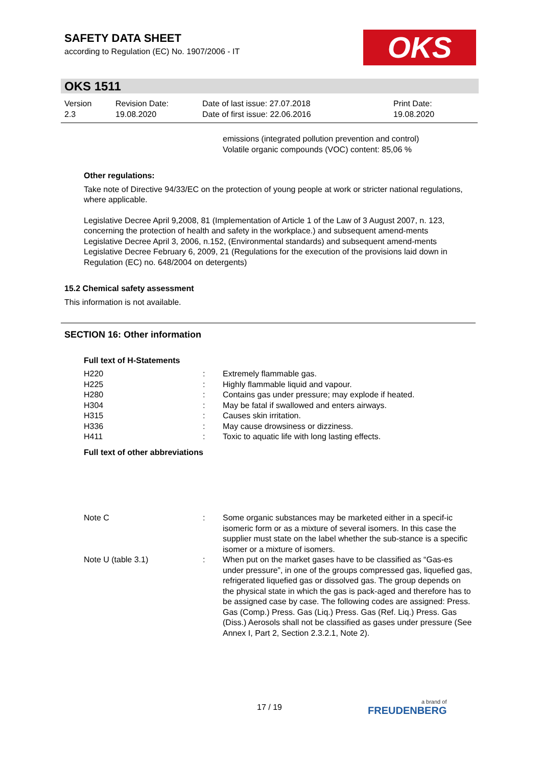SAFETY DATA SHEET
according to Regulation (EC) No. 1907/2006 - IT
OKS
OKS 1511
| Version 2.3 | Revision Date: 19.08.2020 | Date of last issue: 27.07.2018 Date of first issue: 22.06.2016 | Print Date: 19.08.2020 |
emissions (integrated pollution prevention and control)
Volatile organic compounds (VOC) content: 85,06 %
Other regulations:
Take note of Directive 94/33/EC on the protection of young people at work or stricter national regulations, where applicable.
Legislative Decree April 9,2008, 81 (Implementation of Article 1 of the Law of 3 August 2007, n. 123, concerning the protection of health and safety in the workplace.) and subsequent amend-ments
Legislative Decree April 3, 2006, n.152, (Environmental standards) and subsequent amend-ments
Legislative Decree February 6, 2009, 21 (Regulations for the execution of the provisions laid down in Regulation (EC) no. 648/2004 on detergents)
15.2 Chemical safety assessment
This information is not available.
SECTION 16: Other information
Full text of H-Statements
| H220 | : | Extremely flammable gas. |
| H225 | : | Highly flammable liquid and vapour. |
| H280 | : | Contains gas under pressure; may explode if heated. |
| H304 | : | May be fatal if swallowed and enters airways. |
| H315 | : | Causes skin irritation. |
| H336 | : | May cause drowsiness or dizziness. |
| H411 | : | Toxic to aquatic life with long lasting effects. |
Full text of other abbreviations
| Note C | : | Some organic substances may be marketed either in a specif-ic isomeric form or as a mixture of several isomers. In this case the supplier must state on the label whether the sub-stance is a specific isomer or a mixture of isomers. |
| Note U (table 3.1) | : | When put on the market gases have to be classified as “Gas-es under pressure”, in one of the groups compressed gas, liquefied gas, refrigerated liquefied gas or dissolved gas. The group depends on the physical state in which the gas is pack-aged and therefore has to be assigned case by case. The following codes are assigned: Press. Gas (Comp.) Press. Gas (Liq.) Press. Gas (Ref. Liq.) Press. Gas (Diss.) Aerosols shall not be classified as gases under pressure (See Annex I, Part 2, Section 2.3.2.1, Note 2). |
17 / 19 a brand of
FREUDENBERG